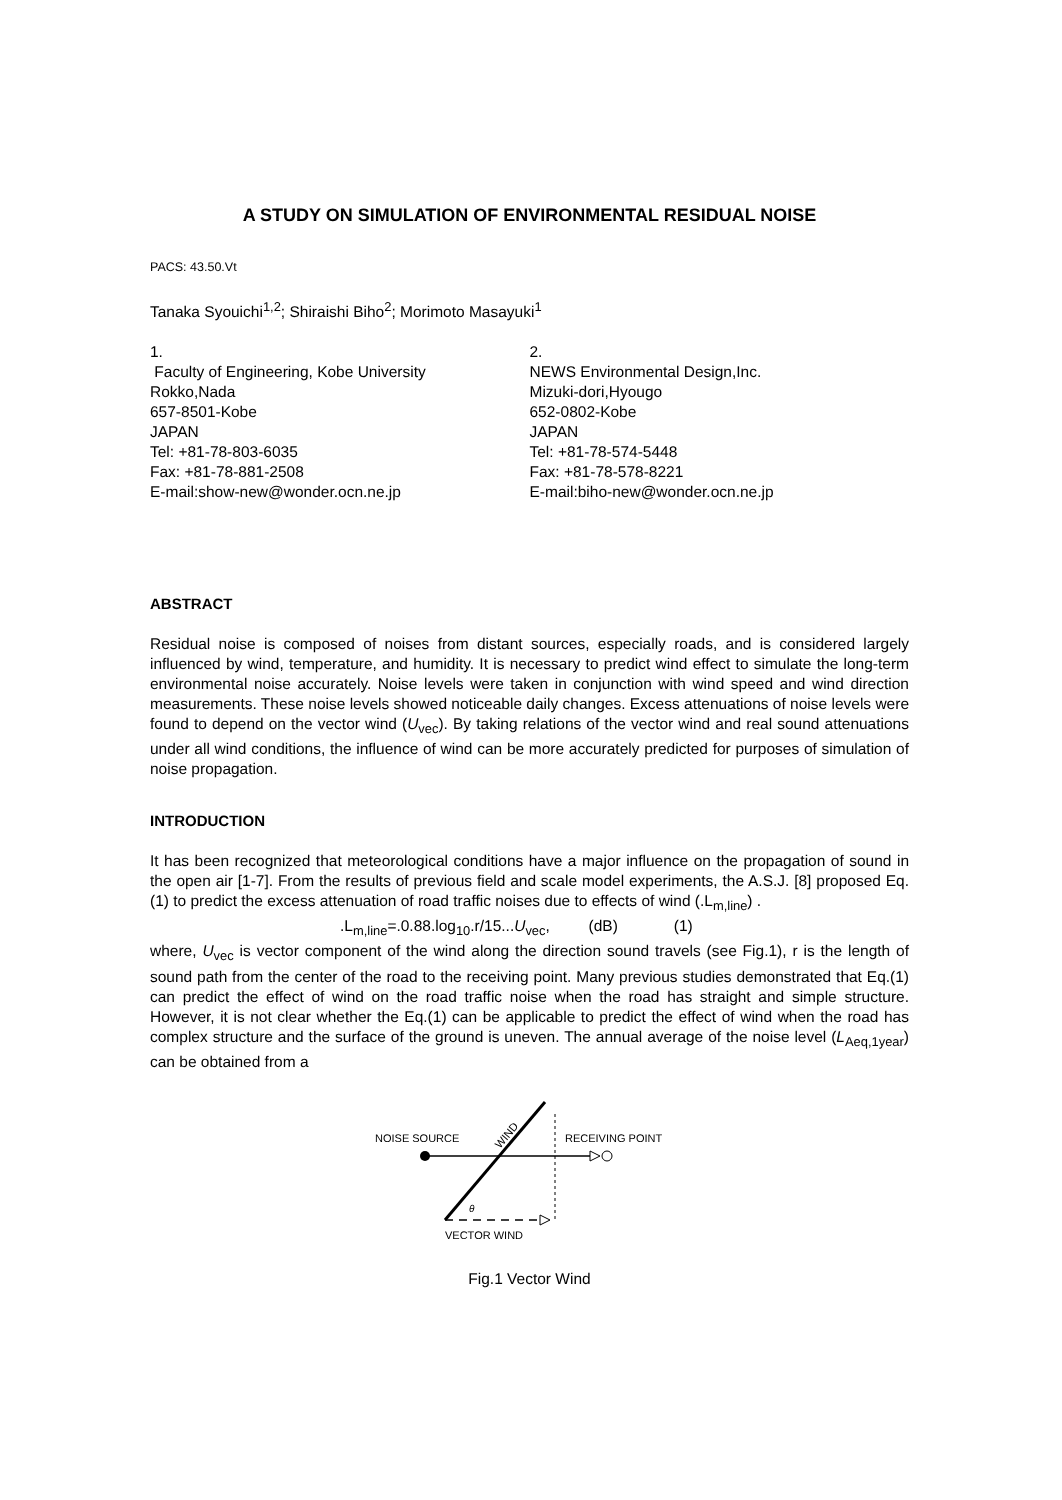A STUDY ON SIMULATION OF ENVIRONMENTAL RESIDUAL NOISE
PACS: 43.50.Vt
Tanaka Syouichi<sup>1,2</sup>; Shiraishi Biho<sup>2</sup>; Morimoto Masayuki<sup>1</sup>
1.
Faculty of Engineering, Kobe University
Rokko,Nada
657-8501-Kobe
JAPAN
Tel: +81-78-803-6035
Fax: +81-78-881-2508
E-mail:show-new@wonder.ocn.ne.jp
2.
NEWS Environmental Design,Inc.
Mizuki-dori,Hyougo
652-0802-Kobe
JAPAN
Tel: +81-78-574-5448
Fax: +81-78-578-8221
E-mail:biho-new@wonder.ocn.ne.jp
ABSTRACT
Residual noise is composed of noises from distant sources, especially roads, and is considered largely influenced by wind, temperature, and humidity. It is necessary to predict wind effect to simulate the long-term environmental noise accurately. Noise levels were taken in conjunction with wind speed and wind direction measurements. These noise levels showed noticeable daily changes. Excess attenuations of noise levels were found to depend on the vector wind (U<sub>vec</sub>). By taking relations of the vector wind and real sound attenuations under all wind conditions, the influence of wind can be more accurately predicted for purposes of simulation of noise propagation.
INTRODUCTION
It has been recognized that meteorological conditions have a major influence on the propagation of sound in the open air [1-7]. From the results of previous field and scale model experiments, the A.S.J. [8] proposed Eq.(1) to predict the excess attenuation of road traffic noises due to effects of wind (.L<sub>m,line</sub>) .
.L<sub>m,line</sub>=.0.88.log<sub>10</sub>.r/15...U<sub>vec</sub>, (dB) (1)
where, U<sub>vec</sub> is vector component of the wind along the direction sound travels (see Fig.1), r is the length of sound path from the center of the road to the receiving point. Many previous studies demonstrated that Eq.(1) can predict the effect of wind on the road traffic noise when the road has straight and simple structure. However, it is not clear whether the Eq.(1) can be applicable to predict the effect of wind when the road has complex structure and the surface of the ground is uneven. The annual average of the noise level (L<sub>Aeq,1year</sub>) can be obtained from a
NOISE SOURCE
RECEIVING POINT
WIND
θ
VECTOR WIND
Fig.1 Vector Wind